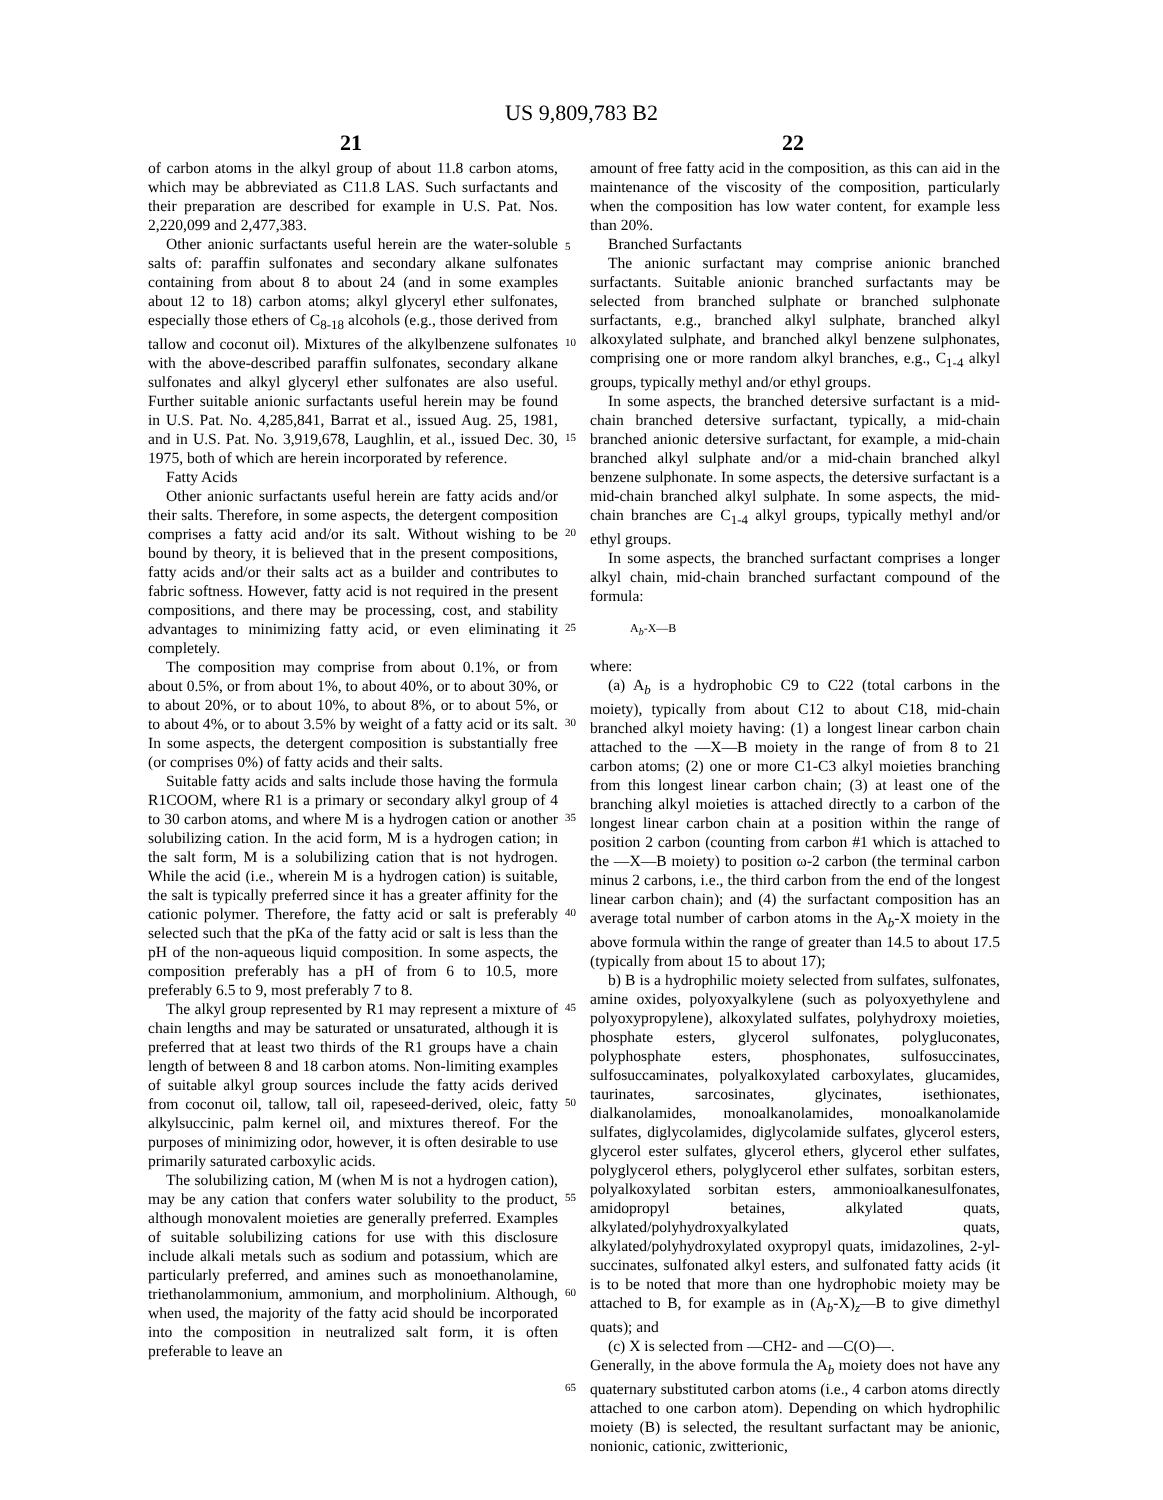US 9,809,783 B2
21 22
of carbon atoms in the alkyl group of about 11.8 carbon atoms, which may be abbreviated as C11.8 LAS. Such surfactants and their preparation are described for example in U.S. Pat. Nos. 2,220,099 and 2,477,383.
Other anionic surfactants useful herein are the water-soluble salts of: paraffin sulfonates and secondary alkane sulfonates containing from about 8 to about 24 (and in some examples about 12 to 18) carbon atoms; alkyl glyceryl ether sulfonates, especially those ethers of C<sub>8-18</sub> alcohols (e.g., those derived from tallow and coconut oil). Mixtures of the alkylbenzene sulfonates with the above-described paraffin sulfonates, secondary alkane sulfonates and alkyl glyceryl ether sulfonates are also useful. Further suitable anionic surfactants useful herein may be found in U.S. Pat. No. 4,285,841, Barrat et al., issued Aug. 25, 1981, and in U.S. Pat. No. 3,919,678, Laughlin, et al., issued Dec. 30, 1975, both of which are herein incorporated by reference.
Fatty Acids
Other anionic surfactants useful herein are fatty acids and/or their salts. Therefore, in some aspects, the detergent composition comprises a fatty acid and/or its salt. Without wishing to be bound by theory, it is believed that in the present compositions, fatty acids and/or their salts act as a builder and contributes to fabric softness. However, fatty acid is not required in the present compositions, and there may be processing, cost, and stability advantages to minimizing fatty acid, or even eliminating it completely.
The composition may comprise from about 0.1%, or from about 0.5%, or from about 1%, to about 40%, or to about 30%, or to about 20%, or to about 10%, to about 8%, or to about 5%, or to about 4%, or to about 3.5% by weight of a fatty acid or its salt. In some aspects, the detergent composition is substantially free (or comprises 0%) of fatty acids and their salts.
Suitable fatty acids and salts include those having the formula R1COOM, where R1 is a primary or secondary alkyl group of 4 to 30 carbon atoms, and where M is a hydrogen cation or another solubilizing cation. In the acid form, M is a hydrogen cation; in the salt form, M is a solubilizing cation that is not hydrogen. While the acid (i.e., wherein M is a hydrogen cation) is suitable, the salt is typically preferred since it has a greater affinity for the cationic polymer. Therefore, the fatty acid or salt is preferably selected such that the pKa of the fatty acid or salt is less than the pH of the non-aqueous liquid composition. In some aspects, the composition preferably has a pH of from 6 to 10.5, more preferably 6.5 to 9, most preferably 7 to 8.
The alkyl group represented by R1 may represent a mixture of chain lengths and may be saturated or unsaturated, although it is preferred that at least two thirds of the R1 groups have a chain length of between 8 and 18 carbon atoms. Non-limiting examples of suitable alkyl group sources include the fatty acids derived from coconut oil, tallow, tall oil, rapeseed-derived, oleic, fatty alkylsuccinic, palm kernel oil, and mixtures thereof. For the purposes of minimizing odor, however, it is often desirable to use primarily saturated carboxylic acids.
The solubilizing cation, M (when M is not a hydrogen cation), may be any cation that confers water solubility to the product, although monovalent moieties are generally preferred. Examples of suitable solubilizing cations for use with this disclosure include alkali metals such as sodium and potassium, which are particularly preferred, and amines such as monoethanolamine, triethanolammonium, ammonium, and morpholinium. Although, when used, the majority of the fatty acid should be incorporated into the composition in neutralized salt form, it is often preferable to leave an
5
10
15
20
25
30
35
40
45
50
55
60
65
amount of free fatty acid in the composition, as this can aid in the maintenance of the viscosity of the composition, particularly when the composition has low water content, for example less than 20%.
Branched Surfactants
The anionic surfactant may comprise anionic branched surfactants. Suitable anionic branched surfactants may be selected from branched sulphate or branched sulphonate surfactants, e.g., branched alkyl sulphate, branched alkyl alkoxylated sulphate, and branched alkyl benzene sulphonates, comprising one or more random alkyl branches, e.g., C<sub>1-4</sub> alkyl groups, typically methyl and/or ethyl groups.
In some aspects, the branched detersive surfactant is a mid-chain branched detersive surfactant, typically, a mid-chain branched anionic detersive surfactant, for example, a mid-chain branched alkyl sulphate and/or a mid-chain branched alkyl benzene sulphonate. In some aspects, the detersive surfactant is a mid-chain branched alkyl sulphate. In some aspects, the mid-chain branches are C<sub>1-4</sub> alkyl groups, typically methyl and/or ethyl groups.
In some aspects, the branched surfactant comprises a longer alkyl chain, mid-chain branched surfactant compound of the formula:
A<sub>b</sub>-X—B
where:
(a) A<sub>b</sub> is a hydrophobic C9 to C22 (total carbons in the moiety), typically from about C12 to about C18, mid-chain branched alkyl moiety having: (1) a longest linear carbon chain attached to the —X—B moiety in the range of from 8 to 21 carbon atoms; (2) one or more C1-C3 alkyl moieties branching from this longest linear carbon chain; (3) at least one of the branching alkyl moieties is attached directly to a carbon of the longest linear carbon chain at a position within the range of position 2 carbon (counting from carbon #1 which is attached to the —X—B moiety) to position ω-2 carbon (the terminal carbon minus 2 carbons, i.e., the third carbon from the end of the longest linear carbon chain); and (4) the surfactant composition has an average total number of carbon atoms in the A<sub>b</sub>-X moiety in the above formula within the range of greater than 14.5 to about 17.5 (typically from about 15 to about 17);
b) B is a hydrophilic moiety selected from sulfates, sulfonates, amine oxides, polyoxyalkylene (such as polyoxyethylene and polyoxypropylene), alkoxylated sulfates, polyhydroxy moieties, phosphate esters, glycerol sulfonates, polygluconates, polyphosphate esters, phosphonates, sulfosuccinates, sulfosuccaminates, polyalkoxylated carboxylates, glucamides, taurinates, sarcosinates, glycinates, isethionates, dialkanolamides, monoalkanolamides, monoalkanolamide sulfates, diglycolamides, diglycolamide sulfates, glycerol esters, glycerol ester sulfates, glycerol ethers, glycerol ether sulfates, polyglycerol ethers, polyglycerol ether sulfates, sorbitan esters, polyalkoxylated sorbitan esters, ammonioalkanesulfonates, amidopropyl betaines, alkylated quats, alkylated/polyhydroxyalkylated quats, alkylated/polyhydroxylated oxypropyl quats, imidazolines, 2-yl-succinates, sulfonated alkyl esters, and sulfonated fatty acids (it is to be noted that more than one hydrophobic moiety may be attached to B, for example as in (A<sub>b</sub>-X)<sub>z</sub>—B to give dimethyl quats); and
(c) X is selected from —CH2- and —C(O)—.
Generally, in the above formula the A<sub>b</sub> moiety does not have any quaternary substituted carbon atoms (i.e., 4 carbon atoms directly attached to one carbon atom). Depending on which hydrophilic moiety (B) is selected, the resultant surfactant may be anionic, nonionic, cationic, zwitterionic,